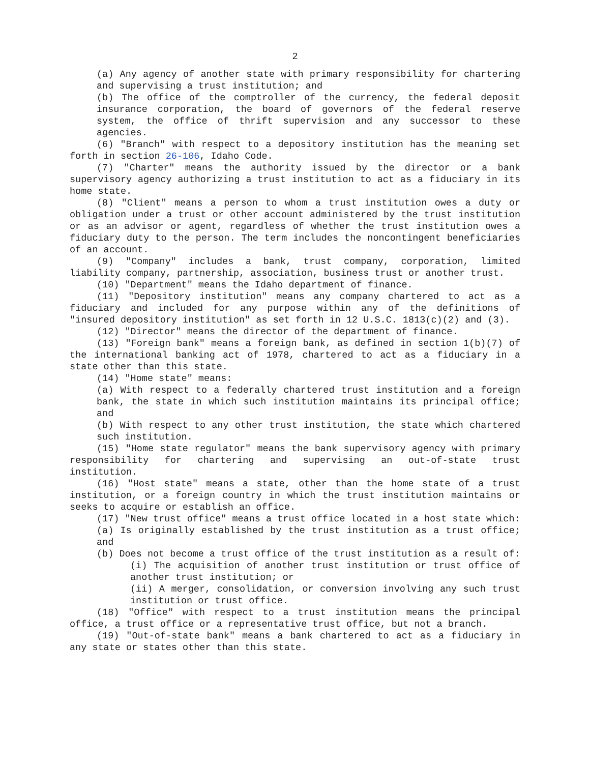2
(a) Any agency of another state with primary responsibility for chartering and supervising a trust institution; and
(b) The office of the comptroller of the currency, the federal deposit insurance corporation, the board of governors of the federal reserve system, the office of thrift supervision and any successor to these agencies.
(6) "Branch" with respect to a depository institution has the meaning set forth in section 26-106, Idaho Code.
(7) "Charter" means the authority issued by the director or a bank supervisory agency authorizing a trust institution to act as a fiduciary in its home state.
(8) "Client" means a person to whom a trust institution owes a duty or obligation under a trust or other account administered by the trust institution or as an advisor or agent, regardless of whether the trust institution owes a fiduciary duty to the person. The term includes the noncontingent beneficiaries of an account.
(9) "Company" includes a bank, trust company, corporation, limited liability company, partnership, association, business trust or another trust.
(10) "Department" means the Idaho department of finance.
(11) "Depository institution" means any company chartered to act as a fiduciary and included for any purpose within any of the definitions of "insured depository institution" as set forth in 12 U.S.C. 1813(c)(2) and (3).
(12) "Director" means the director of the department of finance.
(13) "Foreign bank" means a foreign bank, as defined in section 1(b)(7) of the international banking act of 1978, chartered to act as a fiduciary in a state other than this state.
(14) "Home state" means:
(a) With respect to a federally chartered trust institution and a foreign bank, the state in which such institution maintains its principal office; and
(b) With respect to any other trust institution, the state which chartered such institution.
(15) "Home state regulator" means the bank supervisory agency with primary responsibility for chartering and supervising an out-of-state trust institution.
(16) "Host state" means a state, other than the home state of a trust institution, or a foreign country in which the trust institution maintains or seeks to acquire or establish an office.
(17) "New trust office" means a trust office located in a host state which:
(a) Is originally established by the trust institution as a trust office; and
(b) Does not become a trust office of the trust institution as a result of:
(i) The acquisition of another trust institution or trust office of another trust institution; or
(ii) A merger, consolidation, or conversion involving any such trust institution or trust office.
(18) "Office" with respect to a trust institution means the principal office, a trust office or a representative trust office, but not a branch.
(19) "Out-of-state bank" means a bank chartered to act as a fiduciary in any state or states other than this state.